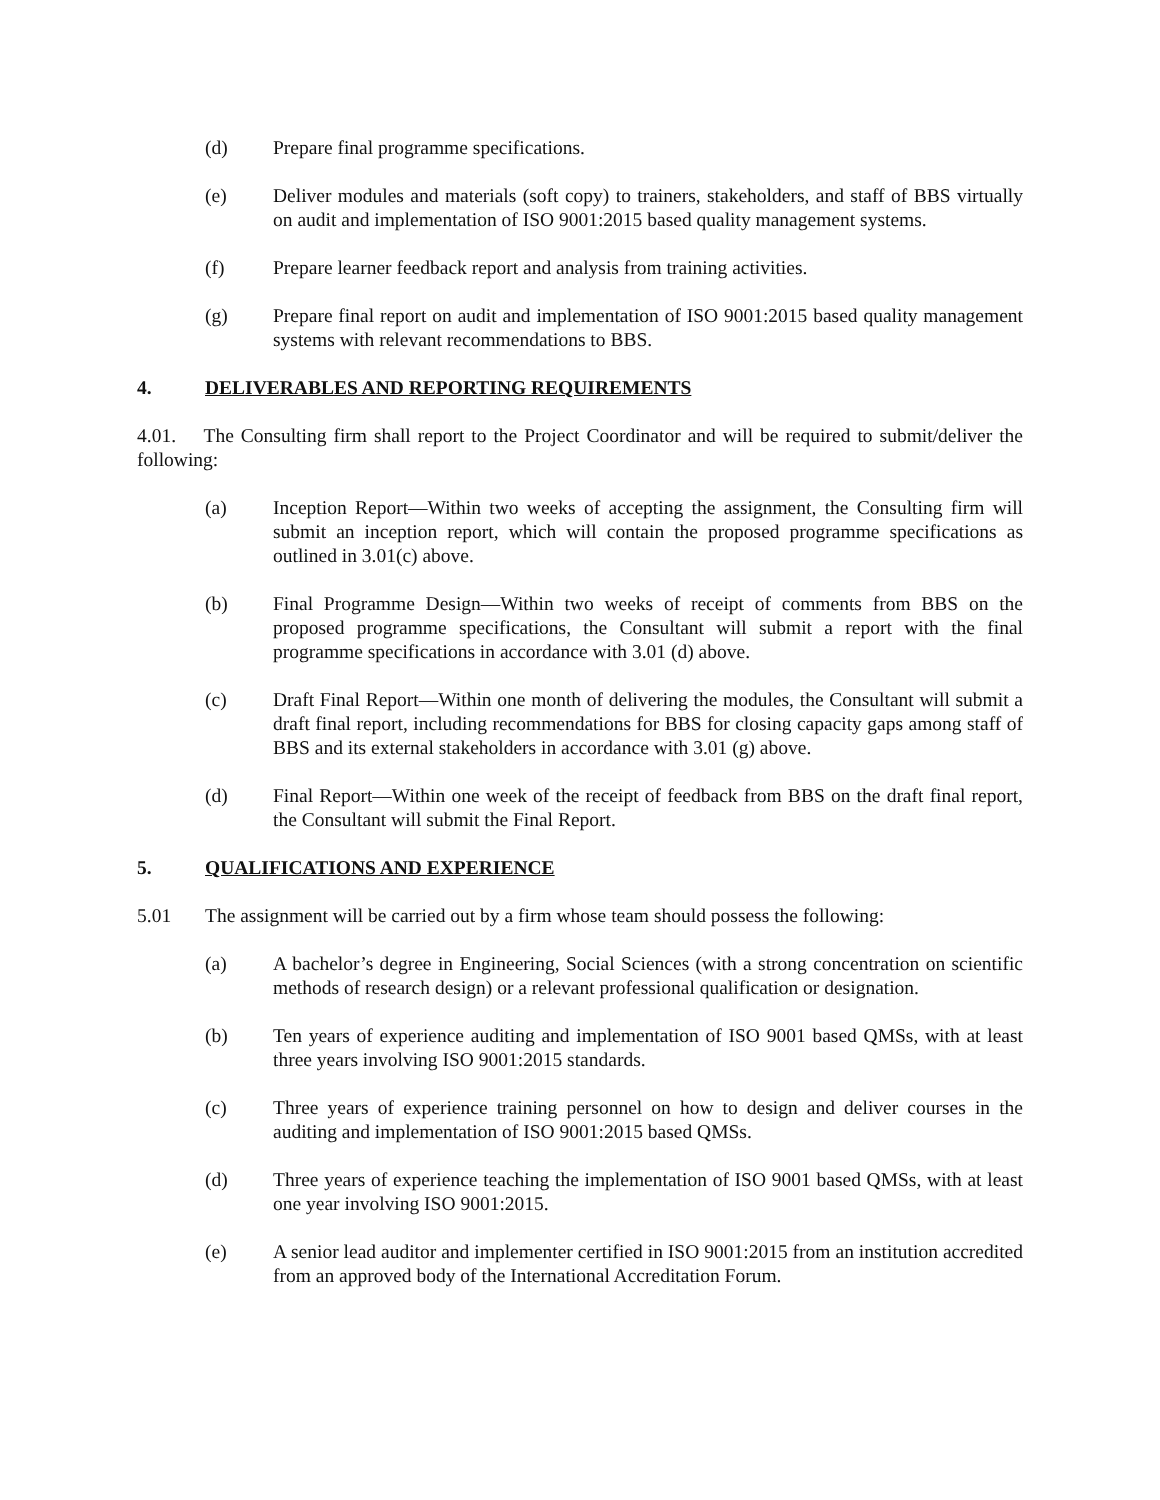(d) Prepare final programme specifications.
(e) Deliver modules and materials (soft copy) to trainers, stakeholders, and staff of BBS virtually on audit and implementation of ISO 9001:2015 based quality management systems.
(f) Prepare learner feedback report and analysis from training activities.
(g) Prepare final report on audit and implementation of ISO 9001:2015 based quality management systems with relevant recommendations to BBS.
4. DELIVERABLES AND REPORTING REQUIREMENTS
4.01. The Consulting firm shall report to the Project Coordinator and will be required to submit/deliver the following:
(a) Inception Report—Within two weeks of accepting the assignment, the Consulting firm will submit an inception report, which will contain the proposed programme specifications as outlined in 3.01(c) above.
(b) Final Programme Design—Within two weeks of receipt of comments from BBS on the proposed programme specifications, the Consultant will submit a report with the final programme specifications in accordance with 3.01 (d) above.
(c) Draft Final Report—Within one month of delivering the modules, the Consultant will submit a draft final report, including recommendations for BBS for closing capacity gaps among staff of BBS and its external stakeholders in accordance with 3.01 (g) above.
(d) Final Report—Within one week of the receipt of feedback from BBS on the draft final report, the Consultant will submit the Final Report.
5. QUALIFICATIONS AND EXPERIENCE
5.01 The assignment will be carried out by a firm whose team should possess the following:
(a) A bachelor’s degree in Engineering, Social Sciences (with a strong concentration on scientific methods of research design) or a relevant professional qualification or designation.
(b) Ten years of experience auditing and implementation of ISO 9001 based QMSs, with at least three years involving ISO 9001:2015 standards.
(c) Three years of experience training personnel on how to design and deliver courses in the auditing and implementation of ISO 9001:2015 based QMSs.
(d) Three years of experience teaching the implementation of ISO 9001 based QMSs, with at least one year involving ISO 9001:2015.
(e) A senior lead auditor and implementer certified in ISO 9001:2015 from an institution accredited from an approved body of the International Accreditation Forum.